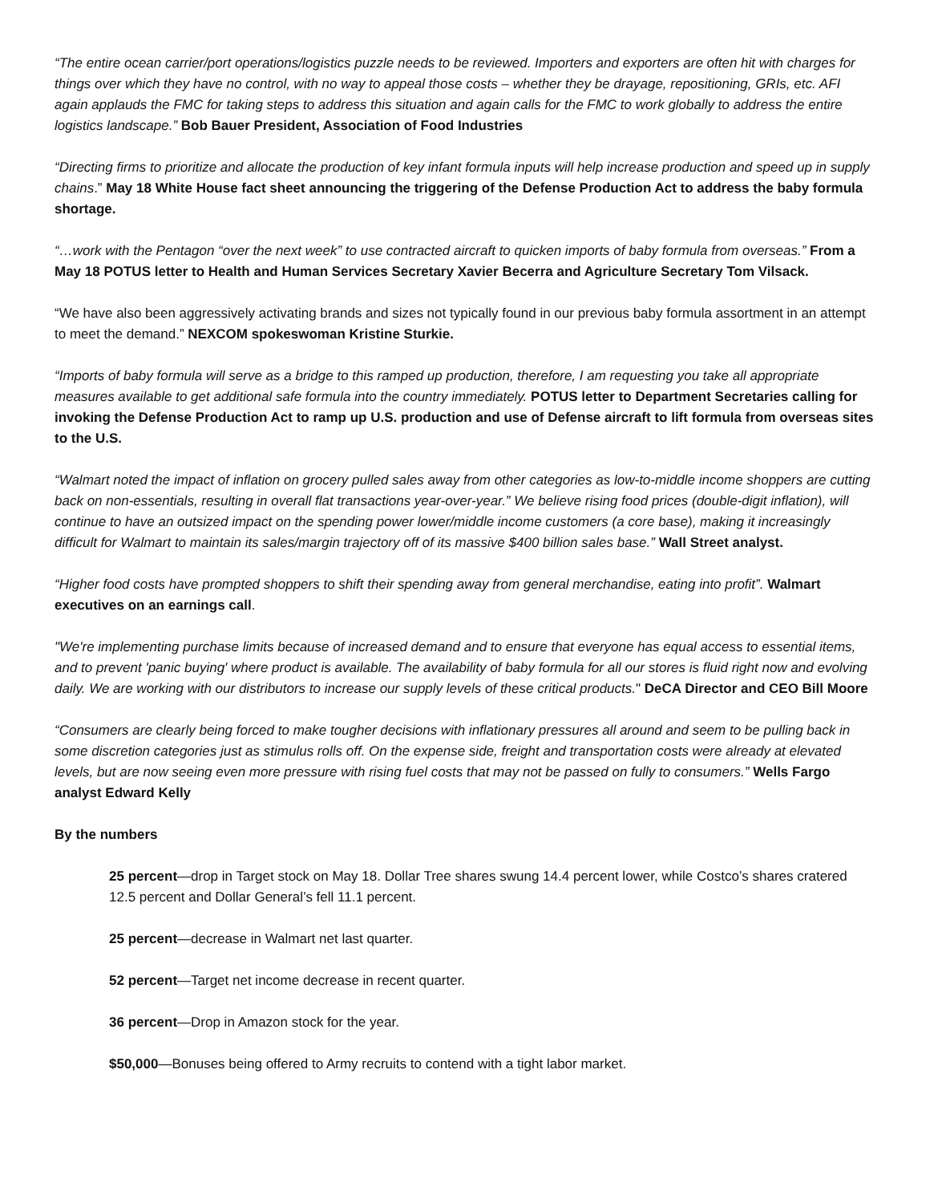“The entire ocean carrier/port operations/logistics puzzle needs to be reviewed. Importers and exporters are often hit with charges for things over which they have no control, with no way to appeal those costs – whether they be drayage, repositioning, GRIs, etc. AFI again applauds the FMC for taking steps to address this situation and again calls for the FMC to work globally to address the entire logistics landscape.” Bob Bauer President, Association of Food Industries
“Directing firms to prioritize and allocate the production of key infant formula inputs will help increase production and speed up in supply chains.” May 18 White House fact sheet announcing the triggering of the Defense Production Act to address the baby formula shortage.
“…work with the Pentagon “over the next week” to use contracted aircraft to quicken imports of baby formula from overseas.” From a May 18 POTUS letter to Health and Human Services Secretary Xavier Becerra and Agriculture Secretary Tom Vilsack.
“We have also been aggressively activating brands and sizes not typically found in our previous baby formula assortment in an attempt to meet the demand.” NEXCOM spokeswoman Kristine Sturkie.
“Imports of baby formula will serve as a bridge to this ramped up production, therefore, I am requesting you take all appropriate measures available to get additional safe formula into the country immediately. POTUS letter to Department Secretaries calling for invoking the Defense Production Act to ramp up U.S. production and use of Defense aircraft to lift formula from overseas sites to the U.S.
“Walmart noted the impact of inflation on grocery pulled sales away from other categories as low-to-middle income shoppers are cutting back on non-essentials, resulting in overall flat transactions year-over-year.” We believe rising food prices (double-digit inflation), will continue to have an outsized impact on the spending power lower/middle income customers (a core base), making it increasingly difficult for Walmart to maintain its sales/margin trajectory off of its massive $400 billion sales base.” Wall Street analyst.
“Higher food costs have prompted shoppers to shift their spending away from general merchandise, eating into profit”. Walmart executives on an earnings call.
"We're implementing purchase limits because of increased demand and to ensure that everyone has equal access to essential items, and to prevent 'panic buying' where product is available. The availability of baby formula for all our stores is fluid right now and evolving daily. We are working with our distributors to increase our supply levels of these critical products." DeCA Director and CEO Bill Moore
“Consumers are clearly being forced to make tougher decisions with inflationary pressures all around and seem to be pulling back in some discretion categories just as stimulus rolls off. On the expense side, freight and transportation costs were already at elevated levels, but are now seeing even more pressure with rising fuel costs that may not be passed on fully to consumers.” Wells Fargo analyst Edward Kelly
By the numbers
25 percent—drop in Target stock on May 18. Dollar Tree shares swung 14.4 percent lower, while Costco’s shares cratered 12.5 percent and Dollar General’s fell 11.1 percent.
25 percent—decrease in Walmart net last quarter.
52 percent—Target net income decrease in recent quarter.
36 percent—Drop in Amazon stock for the year.
$50,000—Bonuses being offered to Army recruits to contend with a tight labor market.